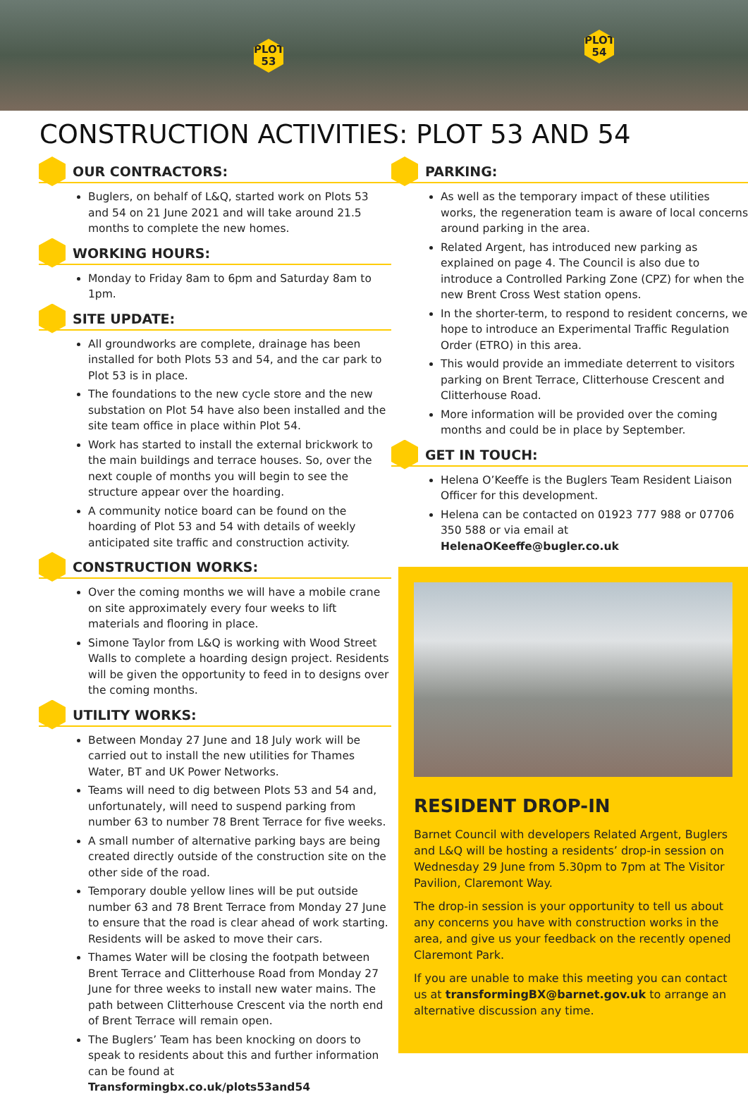PLOT 53
PLOT 54
CONSTRUCTION ACTIVITIES: PLOT 53 AND 54
OUR CONTRACTORS:
Buglers, on behalf of L&Q, started work on Plots 53 and 54 on 21 June 2021 and will take around 21.5 months to complete the new homes.
WORKING HOURS:
Monday to Friday 8am to 6pm and Saturday 8am to 1pm.
SITE UPDATE:
All groundworks are complete, drainage has been installed for both Plots 53 and 54, and the car park to Plot 53 is in place.
The foundations to the new cycle store and the new substation on Plot 54 have also been installed and the site team office in place within Plot 54.
Work has started to install the external brickwork to the main buildings and terrace houses. So, over the next couple of months you will begin to see the structure appear over the hoarding.
A community notice board can be found on the hoarding of Plot 53 and 54 with details of weekly anticipated site traffic and construction activity.
CONSTRUCTION WORKS:
Over the coming months we will have a mobile crane on site approximately every four weeks to lift materials and flooring in place.
Simone Taylor from L&Q is working with Wood Street Walls to complete a hoarding design project. Residents will be given the opportunity to feed in to designs over the coming months.
UTILITY WORKS:
Between Monday 27 June and 18 July work will be carried out to install the new utilities for Thames Water, BT and UK Power Networks.
Teams will need to dig between Plots 53 and 54 and, unfortunately, will need to suspend parking from number 63 to number 78 Brent Terrace for five weeks.
A small number of alternative parking bays are being created directly outside of the construction site on the other side of the road.
Temporary double yellow lines will be put outside number 63 and 78 Brent Terrace from Monday 27 June to ensure that the road is clear ahead of work starting. Residents will be asked to move their cars.
Thames Water will be closing the footpath between Brent Terrace and Clitterhouse Road from Monday 27 June for three weeks to install new water mains. The path between Clitterhouse Crescent via the north end of Brent Terrace will remain open.
The Buglers’ Team has been knocking on doors to speak to residents about this and further information can be found at Transformingbx.co.uk/plots53and54
PARKING:
As well as the temporary impact of these utilities works, the regeneration team is aware of local concerns around parking in the area.
Related Argent, has introduced new parking as explained on page 4. The Council is also due to introduce a Controlled Parking Zone (CPZ) for when the new Brent Cross West station opens.
In the shorter-term, to respond to resident concerns, we hope to introduce an Experimental Traffic Regulation Order (ETRO) in this area.
This would provide an immediate deterrent to visitors parking on Brent Terrace, Clitterhouse Crescent and Clitterhouse Road.
More information will be provided over the coming months and could be in place by September.
GET IN TOUCH:
Helena O’Keeffe is the Buglers Team Resident Liaison Officer for this development.
Helena can be contacted on 01923 777 988 or 07706 350 588 or via email at HelenaOKeeffe@bugler.co.uk
RESIDENT DROP-IN
Barnet Council with developers Related Argent, Buglers and L&Q will be hosting a residents’ drop-in session on Wednesday 29 June from 5.30pm to 7pm at The Visitor Pavilion, Claremont Way.
The drop-in session is your opportunity to tell us about any concerns you have with construction works in the area, and give us your feedback on the recently opened Claremont Park.
If you are unable to make this meeting you can contact us at transformingBX@barnet.gov.uk to arrange an alternative discussion any time.